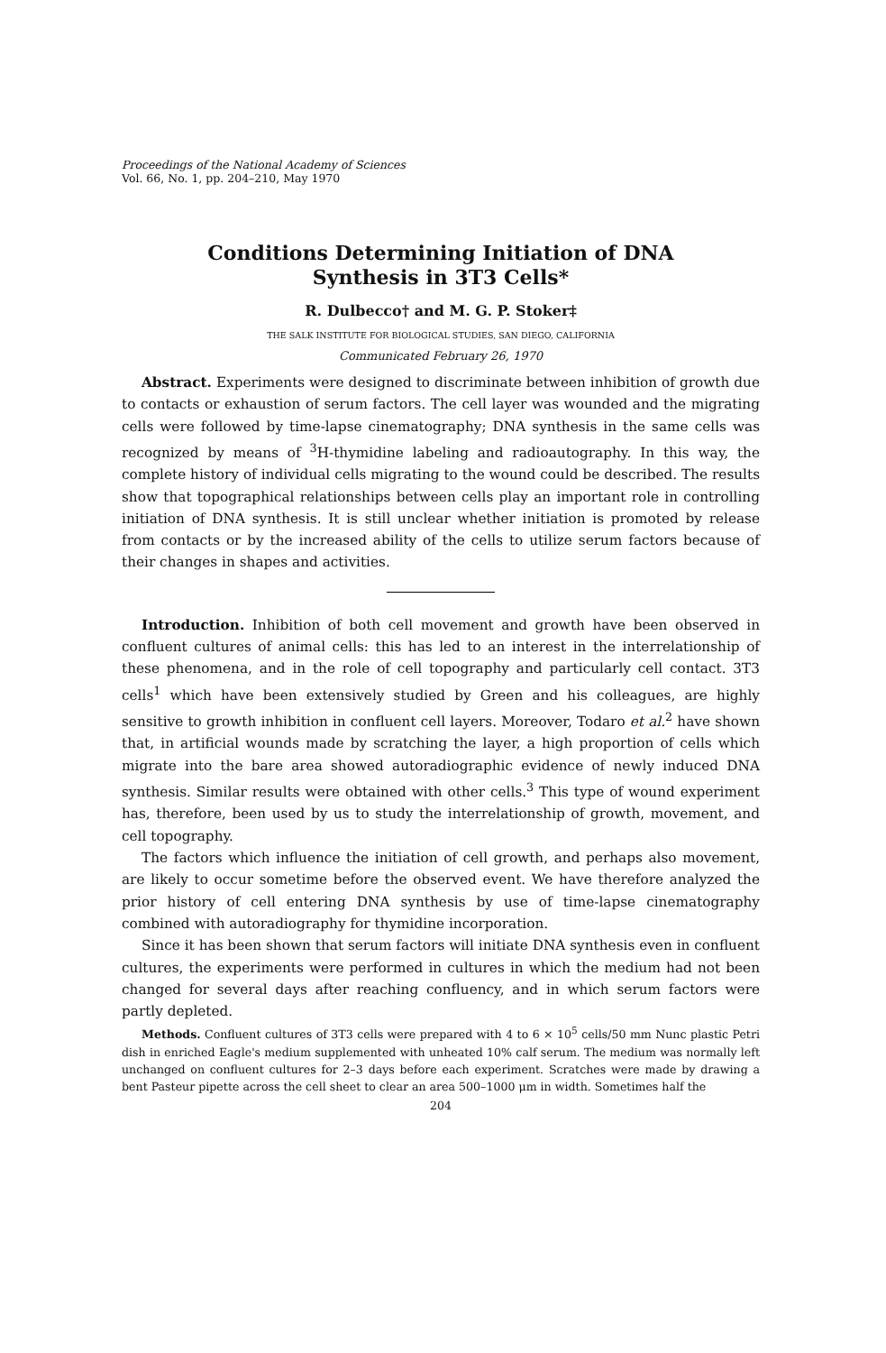Proceedings of the National Academy of Sciences
Vol. 66, No. 1, pp. 204–210, May 1970
Conditions Determining Initiation of DNA
Synthesis in 3T3 Cells*
R. Dulbecco† and M. G. P. Stoker‡
THE SALK INSTITUTE FOR BIOLOGICAL STUDIES, SAN DIEGO, CALIFORNIA
Communicated February 26, 1970
Abstract. Experiments were designed to discriminate between inhibition of growth due to contacts or exhaustion of serum factors. The cell layer was wounded and the migrating cells were followed by time-lapse cinematography; DNA synthesis in the same cells was recognized by means of <sup>3</sup>H-thymidine labeling and radioautography. In this way, the complete history of individual cells migrating to the wound could be described. The results show that topographical relationships between cells play an important role in controlling initiation of DNA synthesis. It is still unclear whether initiation is promoted by release from contacts or by the increased ability of the cells to utilize serum factors because of their changes in shapes and activities.
Introduction. Inhibition of both cell movement and growth have been observed in confluent cultures of animal cells: this has led to an interest in the interrelationship of these phenomena, and in the role of cell topography and particularly cell contact. 3T3 cells<sup>1</sup> which have been extensively studied by Green and his colleagues, are highly sensitive to growth inhibition in confluent cell layers. Moreover, Todaro et al.<sup>2</sup> have shown that, in artificial wounds made by scratching the layer, a high proportion of cells which migrate into the bare area showed autoradiographic evidence of newly induced DNA synthesis. Similar results were obtained with other cells.<sup>3</sup> This type of wound experiment has, therefore, been used by us to study the interrelationship of growth, movement, and cell topography.
The factors which influence the initiation of cell growth, and perhaps also movement, are likely to occur sometime before the observed event. We have therefore analyzed the prior history of cell entering DNA synthesis by use of time-lapse cinematography combined with autoradiography for thymidine incorporation.
Since it has been shown that serum factors will initiate DNA synthesis even in confluent cultures, the experiments were performed in cultures in which the medium had not been changed for several days after reaching confluency, and in which serum factors were partly depleted.
Methods. Confluent cultures of 3T3 cells were prepared with 4 to 6 × 10<sup>5</sup> cells/50 mm Nunc plastic Petri dish in enriched Eagle's medium supplemented with unheated 10% calf serum. The medium was normally left unchanged on confluent cultures for 2–3 days before each experiment. Scratches were made by drawing a bent Pasteur pipette across the cell sheet to clear an area 500–1000 μm in width. Sometimes half the
204